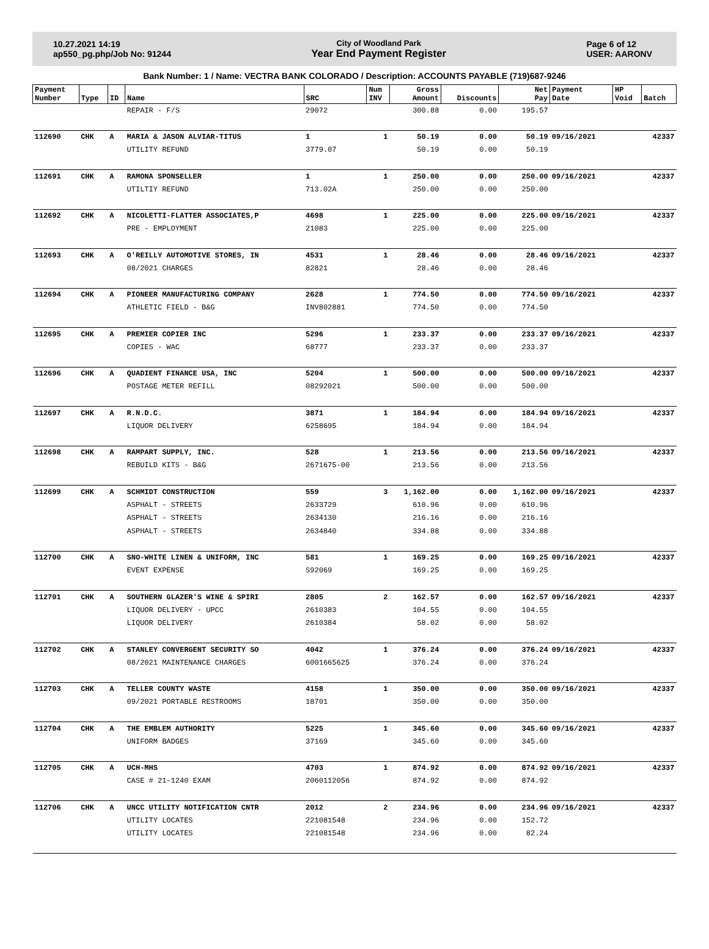10.27.2021 14:19
ap550_pg.php/Job No: 91244
City of Woodland Park
Year End Payment Register
Page 6 of 12
USER: AARONV
Bank Number: 1 / Name: VECTRA BANK COLORADO / Description: ACCOUNTS PAYABLE (719)687-9246
| Payment Number | Type | ID | Name | SRC | Num INV | Gross Amount | Discounts | Net Pay | Payment Date | HP Void | Batch |
| --- | --- | --- | --- | --- | --- | --- | --- | --- | --- | --- | --- |
| | | | REPAIR - F/S | 29072 | | 300.88 | 0.00 | 195.57 | | | |
| 112690 | CHK | A | MARIA & JASON ALVIAR-TITUS | 1 | 1 | 50.19 | 0.00 | 50.19 | 09/16/2021 | | 42337 |
| | | | UTILITY REFUND | 3779.07 | | 50.19 | 0.00 | 50.19 | | | |
| 112691 | CHK | A | RAMONA SPONSELLER | 1 | 1 | 250.00 | 0.00 | 250.00 | 09/16/2021 | | 42337 |
| | | | UTILTIY REFUND | 713.02A | | 250.00 | 0.00 | 250.00 | | | |
| 112692 | CHK | A | NICOLETTI-FLATTER ASSOCIATES,P | 4698 | 1 | 225.00 | 0.00 | 225.00 | 09/16/2021 | | 42337 |
| | | | PRE - EMPLOYMENT | 21083 | | 225.00 | 0.00 | 225.00 | | | |
| 112693 | CHK | A | O'REILLY AUTOMOTIVE STORES, IN | 4531 | 1 | 28.46 | 0.00 | 28.46 | 09/16/2021 | | 42337 |
| | | | 08/2021 CHARGES | 82821 | | 28.46 | 0.00 | 28.46 | | | |
| 112694 | CHK | A | PIONEER MANUFACTURING COMPANY | 2628 | 1 | 774.50 | 0.00 | 774.50 | 09/16/2021 | | 42337 |
| | | | ATHLETIC FIELD - B&G | INV802881 | | 774.50 | 0.00 | 774.50 | | | |
| 112695 | CHK | A | PREMIER COPIER INC | 5296 | 1 | 233.37 | 0.00 | 233.37 | 09/16/2021 | | 42337 |
| | | | COPIES - WAC | 68777 | | 233.37 | 0.00 | 233.37 | | | |
| 112696 | CHK | A | QUADIENT FINANCE USA, INC | 5204 | 1 | 500.00 | 0.00 | 500.00 | 09/16/2021 | | 42337 |
| | | | POSTAGE METER REFILL | 08292021 | | 500.00 | 0.00 | 500.00 | | | |
| 112697 | CHK | A | R.N.D.C. | 3871 | 1 | 184.94 | 0.00 | 184.94 | 09/16/2021 | | 42337 |
| | | | LIQUOR DELIVERY | 6258695 | | 184.94 | 0.00 | 184.94 | | | |
| 112698 | CHK | A | RAMPART SUPPLY, INC. | 528 | 1 | 213.56 | 0.00 | 213.56 | 09/16/2021 | | 42337 |
| | | | REBUILD KITS - B&G | 2671675-00 | | 213.56 | 0.00 | 213.56 | | | |
| 112699 | CHK | A | SCHMIDT CONSTRUCTION | 559 | 3 | 1,162.00 | 0.00 | 1,162.00 | 09/16/2021 | | 42337 |
| | | | ASPHALT - STREETS | 2633729 | | 610.96 | 0.00 | 610.96 | | | |
| | | | ASPHALT - STREETS | 2634130 | | 216.16 | 0.00 | 216.16 | | | |
| | | | ASPHALT - STREETS | 2634840 | | 334.88 | 0.00 | 334.88 | | | |
| 112700 | CHK | A | SNO-WHITE LINEN & UNIFORM, INC | 581 | 1 | 169.25 | 0.00 | 169.25 | 09/16/2021 | | 42337 |
| | | | EVENT EXPENSE | S92069 | | 169.25 | 0.00 | 169.25 | | | |
| 112701 | CHK | A | SOUTHERN GLAZER'S WINE & SPIRI | 2805 | 2 | 162.57 | 0.00 | 162.57 | 09/16/2021 | | 42337 |
| | | | LIQUOR DELIVERY - UPCC | 2610383 | | 104.55 | 0.00 | 104.55 | | | |
| | | | LIQUOR DELIVERY | 2610384 | | 58.02 | 0.00 | 58.02 | | | |
| 112702 | CHK | A | STANLEY CONVERGENT SECURITY SO | 4042 | 1 | 376.24 | 0.00 | 376.24 | 09/16/2021 | | 42337 |
| | | | 08/2021 MAINTENANCE CHARGES | 6001665625 | | 376.24 | 0.00 | 376.24 | | | |
| 112703 | CHK | A | TELLER COUNTY WASTE | 4158 | 1 | 350.00 | 0.00 | 350.00 | 09/16/2021 | | 42337 |
| | | | 09/2021 PORTABLE RESTROOMS | 18701 | | 350.00 | 0.00 | 350.00 | | | |
| 112704 | CHK | A | THE EMBLEM AUTHORITY | 5225 | 1 | 345.60 | 0.00 | 345.60 | 09/16/2021 | | 42337 |
| | | | UNIFORM BADGES | 37169 | | 345.60 | 0.00 | 345.60 | | | |
| 112705 | CHK | A | UCH-MHS | 4703 | 1 | 874.92 | 0.00 | 874.92 | 09/16/2021 | | 42337 |
| | | | CASE # 21-1240 EXAM | 2060112056 | | 874.92 | 0.00 | 874.92 | | | |
| 112706 | CHK | A | UNCC UTILITY NOTIFICATION CNTR | 2012 | 2 | 234.96 | 0.00 | 234.96 | 09/16/2021 | | 42337 |
| | | | UTILITY LOCATES | 221081548 | | 234.96 | 0.00 | 152.72 | | | |
| | | | UTILITY LOCATES | 221081548 | | 234.96 | 0.00 | 82.24 | | | |